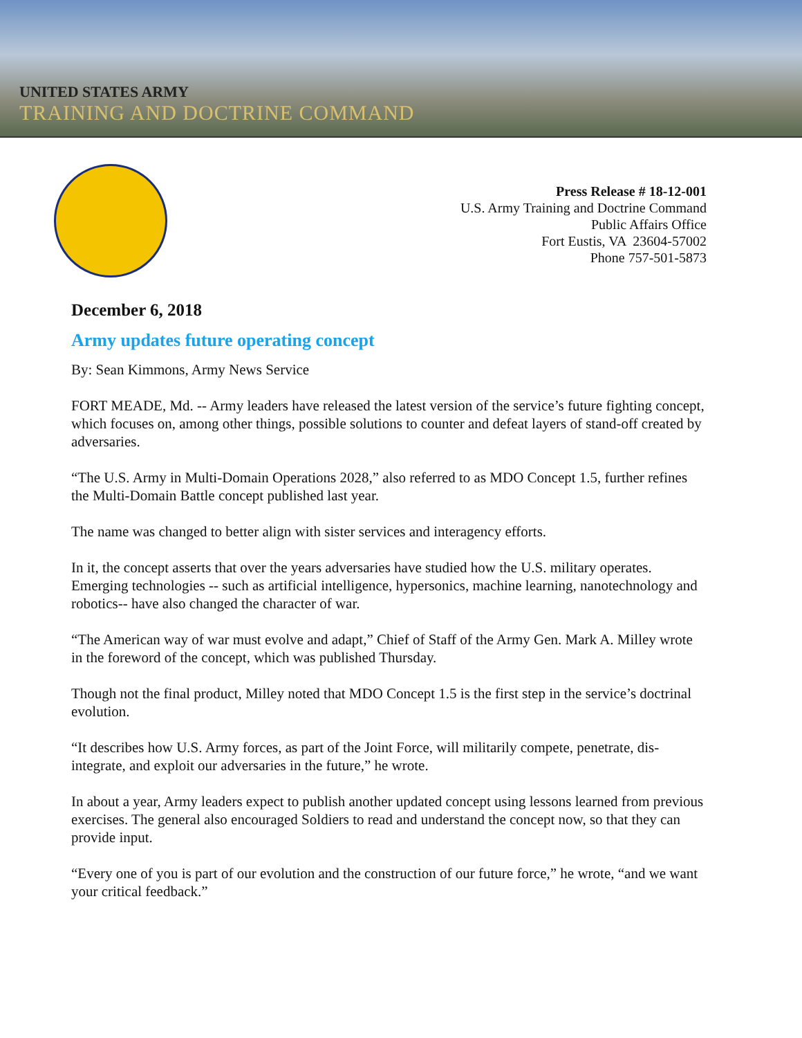UNITED STATES ARMY
TRAINING AND DOCTRINE COMMAND
Press Release # 18-12-001
U.S. Army Training and Doctrine Command
Public Affairs Office
Fort Eustis, VA 23604-57002
Phone 757-501-5873
December 6, 2018
Army updates future operating concept
By: Sean Kimmons, Army News Service
FORT MEADE, Md. -- Army leaders have released the latest version of the service’s future fighting concept, which focuses on, among other things, possible solutions to counter and defeat layers of stand-off created by adversaries.
“The U.S. Army in Multi-Domain Operations 2028,” also referred to as MDO Concept 1.5, further refines the Multi-Domain Battle concept published last year.
The name was changed to better align with sister services and interagency efforts.
In it, the concept asserts that over the years adversaries have studied how the U.S. military operates. Emerging technologies -- such as artificial intelligence, hypersonics, machine learning, nanotechnology and robotics-- have also changed the character of war.
“The American way of war must evolve and adapt,” Chief of Staff of the Army Gen. Mark A. Milley wrote in the foreword of the concept, which was published Thursday.
Though not the final product, Milley noted that MDO Concept 1.5 is the first step in the service’s doctrinal evolution.
“It describes how U.S. Army forces, as part of the Joint Force, will militarily compete, penetrate, dis-integrate, and exploit our adversaries in the future,” he wrote.
In about a year, Army leaders expect to publish another updated concept using lessons learned from previous exercises. The general also encouraged Soldiers to read and understand the concept now, so that they can provide input.
“Every one of you is part of our evolution and the construction of our future force,” he wrote, “and we want your critical feedback.”